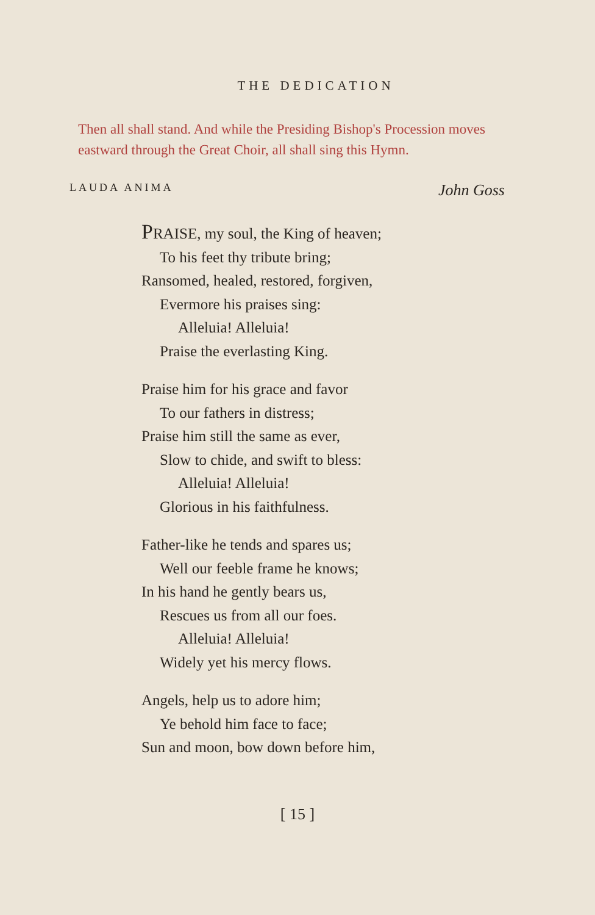THE DEDICATION
Then all shall stand. And while the Presiding Bishop's Procession moves eastward through the Great Choir, all shall sing this Hymn.
LAUDA ANIMA John Goss
PRAISE, my soul, the King of heaven;
To his feet thy tribute bring;
Ransomed, healed, restored, forgiven,
Evermore his praises sing:
Alleluia! Alleluia!
Praise the everlasting King.
Praise him for his grace and favor
To our fathers in distress;
Praise him still the same as ever,
Slow to chide, and swift to bless:
Alleluia! Alleluia!
Glorious in his faithfulness.
Father-like he tends and spares us;
Well our feeble frame he knows;
In his hand he gently bears us,
Rescues us from all our foes.
Alleluia! Alleluia!
Widely yet his mercy flows.
Angels, help us to adore him;
Ye behold him face to face;
Sun and moon, bow down before him,
[ 15 ]